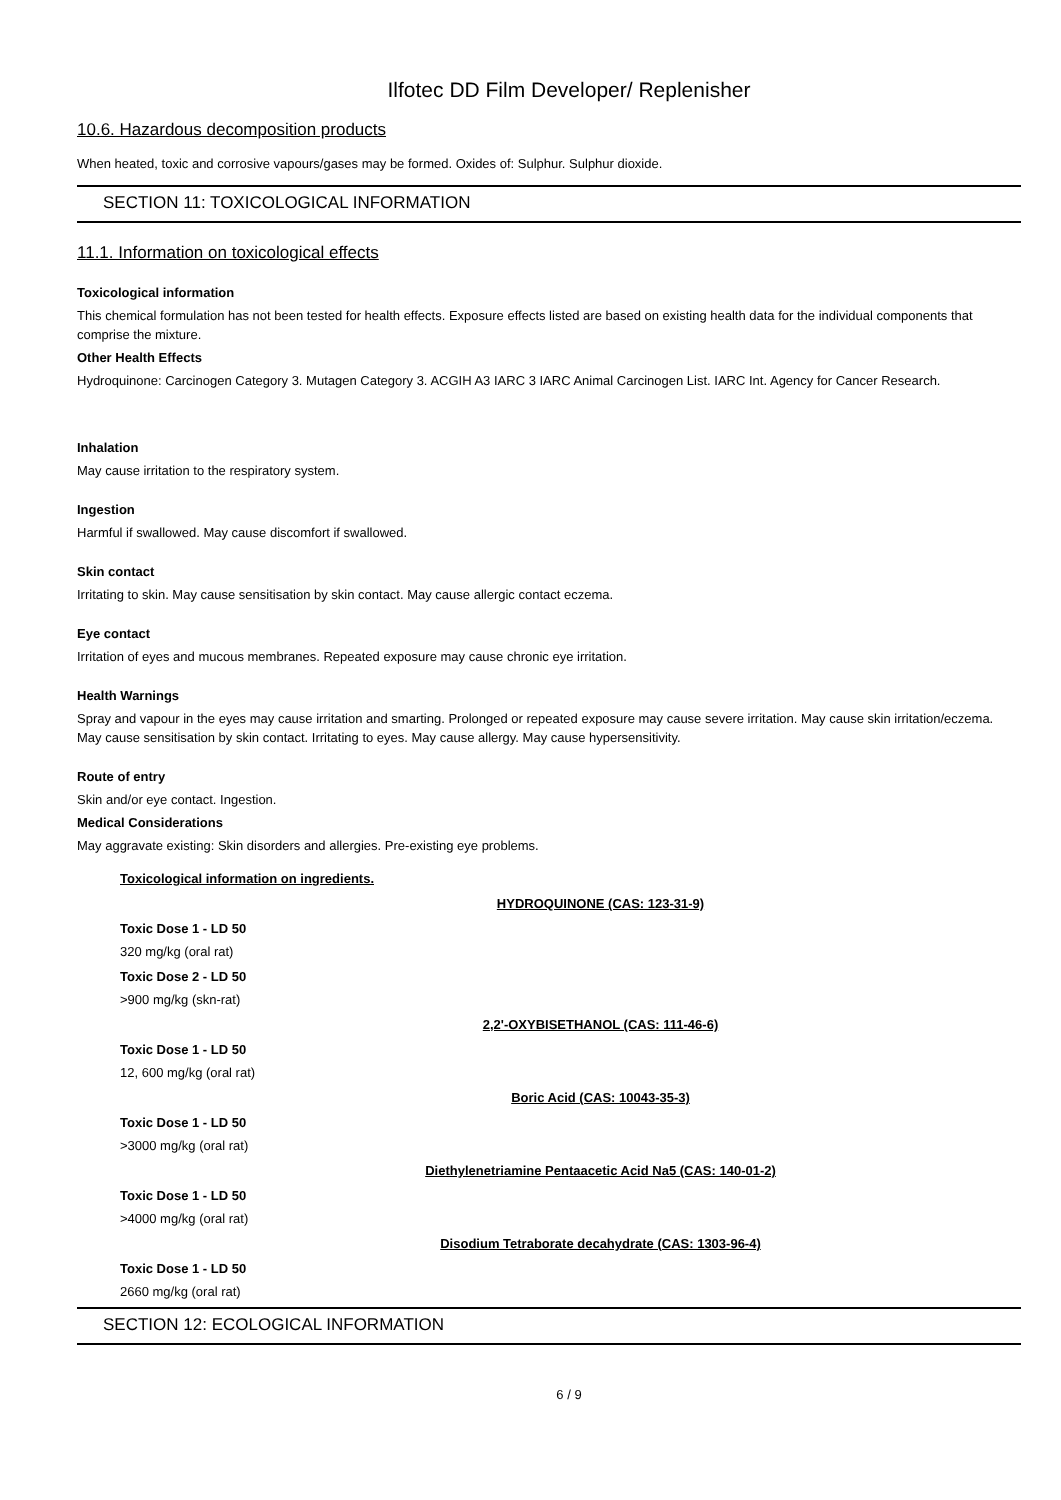Ilfotec DD Film Developer/ Replenisher
10.6. Hazardous decomposition products
When heated, toxic and corrosive vapours/gases may be formed. Oxides of: Sulphur. Sulphur dioxide.
SECTION 11: TOXICOLOGICAL INFORMATION
11.1. Information on toxicological effects
Toxicological information
This chemical formulation has not been tested for health effects. Exposure effects listed are based on existing health data for the individual components that comprise the mixture.
Other Health Effects
Hydroquinone: Carcinogen Category 3. Mutagen Category 3. ACGIH A3 IARC 3 IARC Animal Carcinogen List. IARC Int. Agency for Cancer Research.
Inhalation
May cause irritation to the respiratory system.
Ingestion
Harmful if swallowed. May cause discomfort if swallowed.
Skin contact
Irritating to skin. May cause sensitisation by skin contact. May cause allergic contact eczema.
Eye contact
Irritation of eyes and mucous membranes. Repeated exposure may cause chronic eye irritation.
Health Warnings
Spray and vapour in the eyes may cause irritation and smarting. Prolonged or repeated exposure may cause severe irritation. May cause skin irritation/eczema. May cause sensitisation by skin contact. Irritating to eyes. May cause allergy. May cause hypersensitivity.
Route of entry
Skin and/or eye contact. Ingestion.
Medical Considerations
May aggravate existing: Skin disorders and allergies. Pre-existing eye problems.
Toxicological information on ingredients.
HYDROQUINONE (CAS: 123-31-9)
Toxic Dose 1 - LD 50
320 mg/kg (oral rat)
Toxic Dose 2 - LD 50
>900 mg/kg (skn-rat)
2,2'-OXYBISETHANOL (CAS: 111-46-6)
Toxic Dose 1 - LD 50
12, 600 mg/kg (oral rat)
Boric Acid (CAS: 10043-35-3)
Toxic Dose 1 - LD 50
>3000 mg/kg (oral rat)
Diethylenetriamine Pentaacetic Acid Na5 (CAS: 140-01-2)
Toxic Dose 1 - LD 50
>4000 mg/kg (oral rat)
Disodium Tetraborate decahydrate (CAS: 1303-96-4)
Toxic Dose 1 - LD 50
2660 mg/kg (oral rat)
SECTION 12: ECOLOGICAL INFORMATION
6 / 9